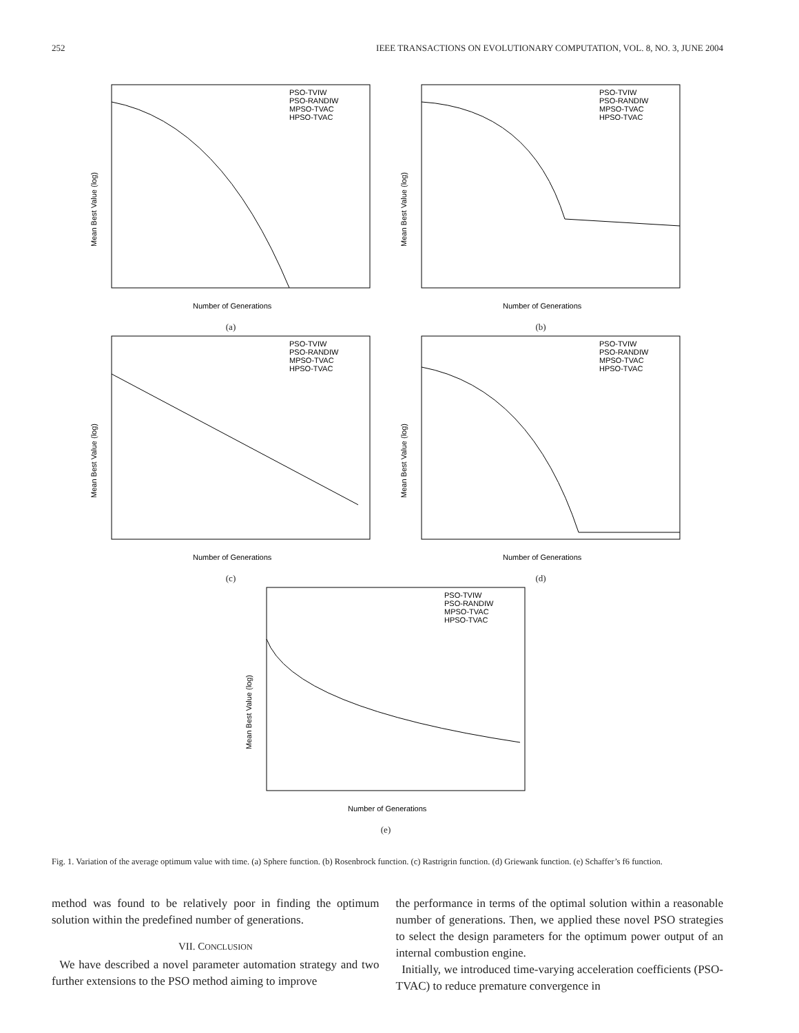252 IEEE TRANSACTIONS ON EVOLUTIONARY COMPUTATION, VOL. 8, NO. 3, JUNE 2004
Number of Generations
Mean Best Value (log)
PSO-TVIW
PSO-RANDIW
MPSO-TVAC
HPSO-TVAC
(a)
Number of Generations
Mean Best Value (log)
PSO-TVIW
PSO-RANDIW
MPSO-TVAC
HPSO-TVAC
(b)
Number of Generations
Mean Best Value (log)
PSO-TVIW
PSO-RANDIW
MPSO-TVAC
HPSO-TVAC
(c)
Number of Generations
Mean Best Value (log)
PSO-TVIW
PSO-RANDIW
MPSO-TVAC
HPSO-TVAC
(d)
Number of Generations
Mean Best Value (log)
PSO-TVIW
PSO-RANDIW
MPSO-TVAC
HPSO-TVAC
(e)
Fig. 1. Variation of the average optimum value with time. (a) Sphere function. (b) Rosenbrock function. (c) Rastrigrin function. (d) Griewank function. (e) Schaffer’s f6 function.
method was found to be relatively poor in finding the optimum solution within the predefined number of generations.
VII. CONCLUSION
We have described a novel parameter automation strategy and two further extensions to the PSO method aiming to improve
the performance in terms of the optimal solution within a reasonable number of generations. Then, we applied these novel PSO strategies to select the design parameters for the optimum power output of an internal combustion engine.
Initially, we introduced time-varying acceleration coefficients (PSO-TVAC) to reduce premature convergence in